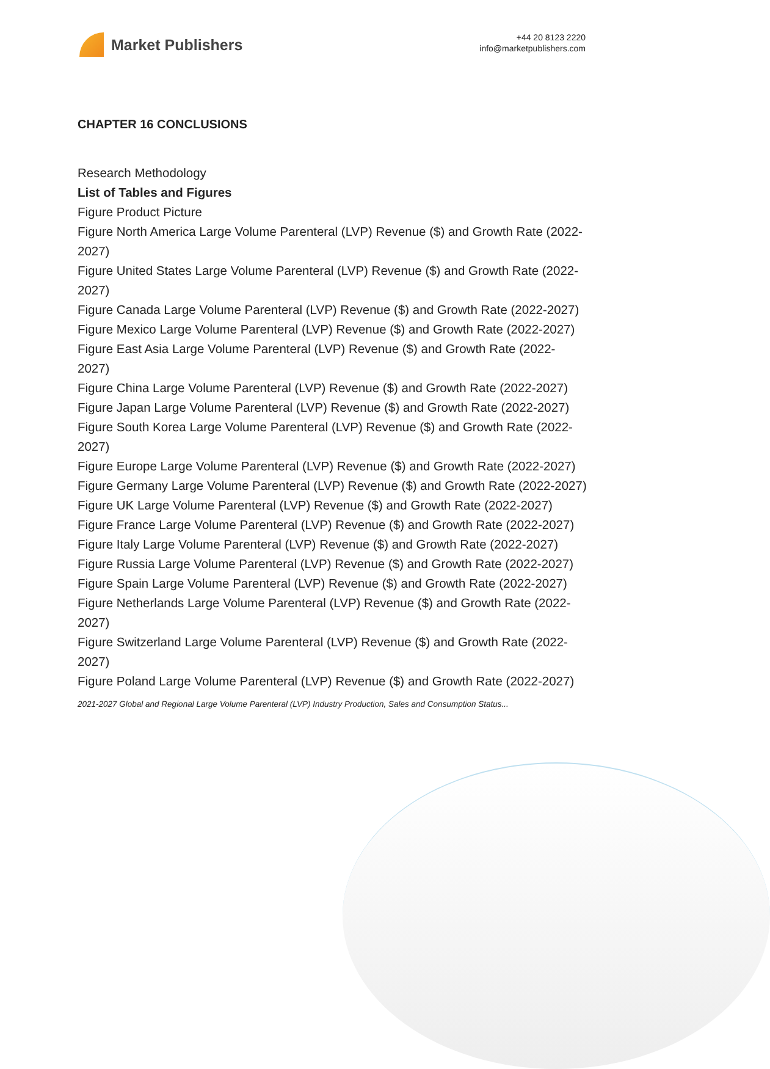Market Publishers
+44 20 8123 2220
info@marketpublishers.com
CHAPTER 16 CONCLUSIONS
Research Methodology
List of Tables and Figures
Figure Product Picture
Figure North America Large Volume Parenteral (LVP) Revenue ($) and Growth Rate (2022-2027)
Figure United States Large Volume Parenteral (LVP) Revenue ($) and Growth Rate (2022-2027)
Figure Canada Large Volume Parenteral (LVP) Revenue ($) and Growth Rate (2022-2027)
Figure Mexico Large Volume Parenteral (LVP) Revenue ($) and Growth Rate (2022-2027)
Figure East Asia Large Volume Parenteral (LVP) Revenue ($) and Growth Rate (2022-2027)
Figure China Large Volume Parenteral (LVP) Revenue ($) and Growth Rate (2022-2027)
Figure Japan Large Volume Parenteral (LVP) Revenue ($) and Growth Rate (2022-2027)
Figure South Korea Large Volume Parenteral (LVP) Revenue ($) and Growth Rate (2022-2027)
Figure Europe Large Volume Parenteral (LVP) Revenue ($) and Growth Rate (2022-2027)
Figure Germany Large Volume Parenteral (LVP) Revenue ($) and Growth Rate (2022-2027)
Figure UK Large Volume Parenteral (LVP) Revenue ($) and Growth Rate (2022-2027)
Figure France Large Volume Parenteral (LVP) Revenue ($) and Growth Rate (2022-2027)
Figure Italy Large Volume Parenteral (LVP) Revenue ($) and Growth Rate (2022-2027)
Figure Russia Large Volume Parenteral (LVP) Revenue ($) and Growth Rate (2022-2027)
Figure Spain Large Volume Parenteral (LVP) Revenue ($) and Growth Rate (2022-2027)
Figure Netherlands Large Volume Parenteral (LVP) Revenue ($) and Growth Rate (2022-2027)
Figure Switzerland Large Volume Parenteral (LVP) Revenue ($) and Growth Rate (2022-2027)
Figure Poland Large Volume Parenteral (LVP) Revenue ($) and Growth Rate (2022-2027)
2021-2027 Global and Regional Large Volume Parenteral (LVP) Industry Production, Sales and Consumption Status...